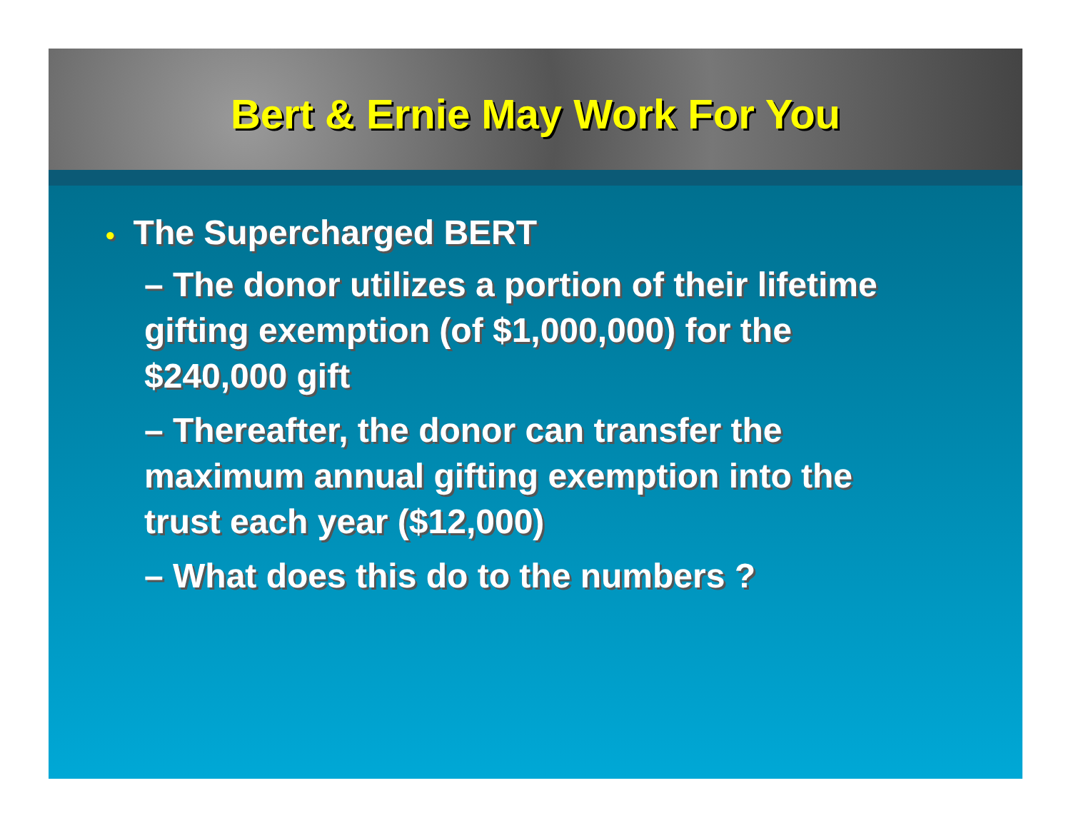Bert & Ernie May Work For You
• The Supercharged BERT
– The donor utilizes a portion of their lifetime gifting exemption (of $1,000,000) for the $240,000 gift
– Thereafter, the donor can transfer the maximum annual gifting exemption into the trust each year ($12,000)
– What does this do to the numbers ?